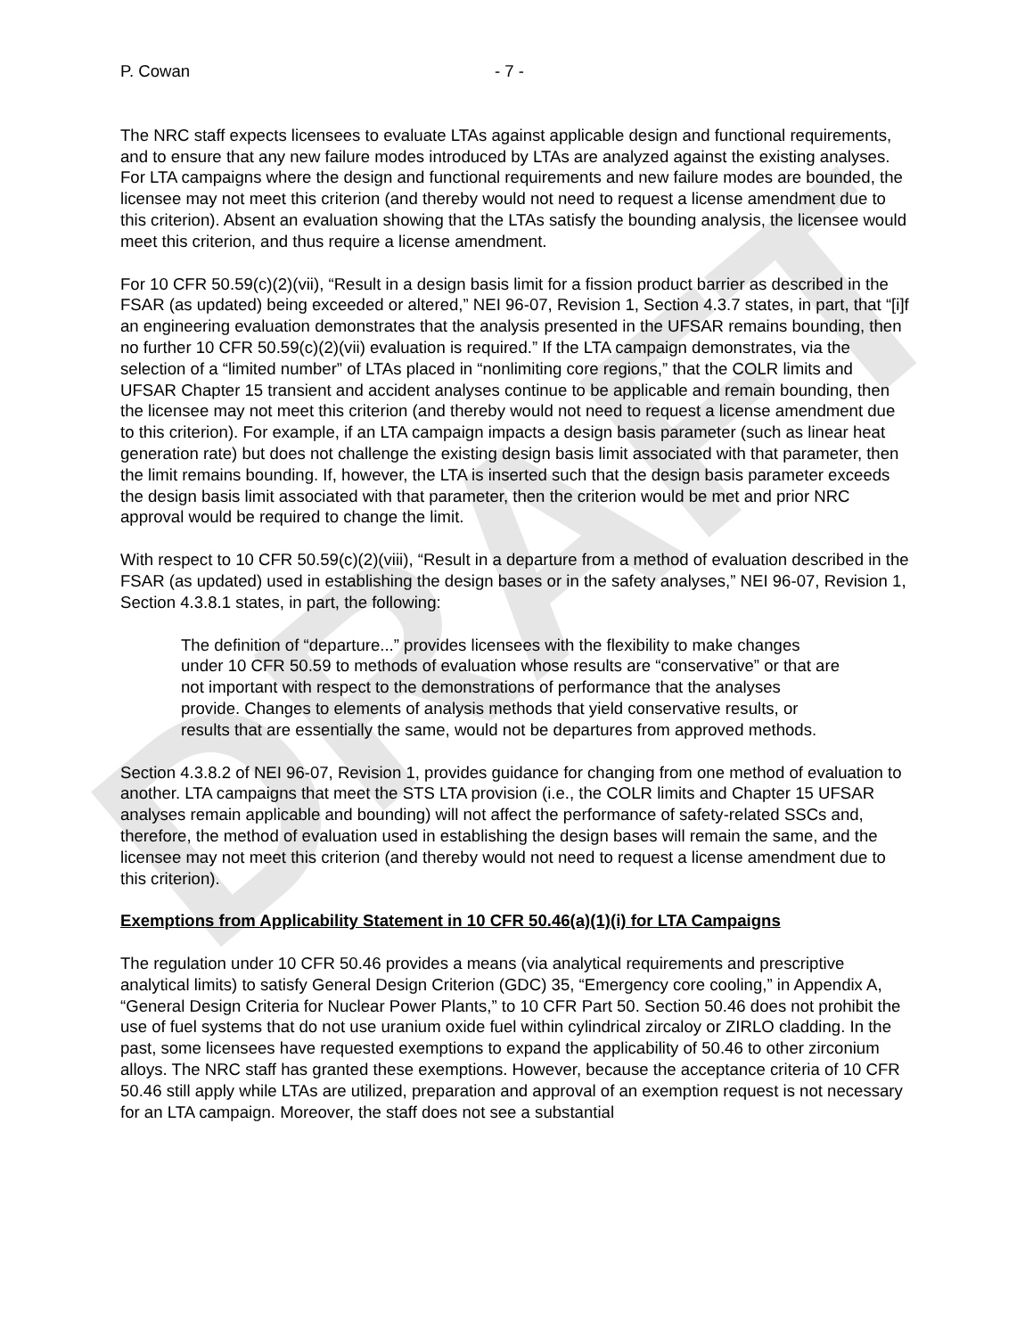DRAFT
P. Cowan - 7 -
The NRC staff expects licensees to evaluate LTAs against applicable design and functional requirements, and to ensure that any new failure modes introduced by LTAs are analyzed against the existing analyses. For LTA campaigns where the design and functional requirements and new failure modes are bounded, the licensee may not meet this criterion (and thereby would not need to request a license amendment due to this criterion). Absent an evaluation showing that the LTAs satisfy the bounding analysis, the licensee would meet this criterion, and thus require a license amendment.
For 10 CFR 50.59(c)(2)(vii), “Result in a design basis limit for a fission product barrier as described in the FSAR (as updated) being exceeded or altered,” NEI 96-07, Revision 1, Section 4.3.7 states, in part, that “[i]f an engineering evaluation demonstrates that the analysis presented in the UFSAR remains bounding, then no further 10 CFR 50.59(c)(2)(vii) evaluation is required.” If the LTA campaign demonstrates, via the selection of a “limited number” of LTAs placed in “nonlimiting core regions,” that the COLR limits and UFSAR Chapter 15 transient and accident analyses continue to be applicable and remain bounding, then the licensee may not meet this criterion (and thereby would not need to request a license amendment due to this criterion). For example, if an LTA campaign impacts a design basis parameter (such as linear heat generation rate) but does not challenge the existing design basis limit associated with that parameter, then the limit remains bounding. If, however, the LTA is inserted such that the design basis parameter exceeds the design basis limit associated with that parameter, then the criterion would be met and prior NRC approval would be required to change the limit.
With respect to 10 CFR 50.59(c)(2)(viii), “Result in a departure from a method of evaluation described in the FSAR (as updated) used in establishing the design bases or in the safety analyses,” NEI 96-07, Revision 1, Section 4.3.8.1 states, in part, the following:
The definition of “departure...” provides licensees with the flexibility to make changes under 10 CFR 50.59 to methods of evaluation whose results are “conservative” or that are not important with respect to the demonstrations of performance that the analyses provide. Changes to elements of analysis methods that yield conservative results, or results that are essentially the same, would not be departures from approved methods.
Section 4.3.8.2 of NEI 96-07, Revision 1, provides guidance for changing from one method of evaluation to another. LTA campaigns that meet the STS LTA provision (i.e., the COLR limits and Chapter 15 UFSAR analyses remain applicable and bounding) will not affect the performance of safety-related SSCs and, therefore, the method of evaluation used in establishing the design bases will remain the same, and the licensee may not meet this criterion (and thereby would not need to request a license amendment due to this criterion).
Exemptions from Applicability Statement in 10 CFR 50.46(a)(1)(i) for LTA Campaigns
The regulation under 10 CFR 50.46 provides a means (via analytical requirements and prescriptive analytical limits) to satisfy General Design Criterion (GDC) 35, “Emergency core cooling,” in Appendix A, “General Design Criteria for Nuclear Power Plants,” to 10 CFR Part 50. Section 50.46 does not prohibit the use of fuel systems that do not use uranium oxide fuel within cylindrical zircaloy or ZIRLO cladding. In the past, some licensees have requested exemptions to expand the applicability of 50.46 to other zirconium alloys. The NRC staff has granted these exemptions. However, because the acceptance criteria of 10 CFR 50.46 still apply while LTAs are utilized, preparation and approval of an exemption request is not necessary for an LTA campaign. Moreover, the staff does not see a substantial